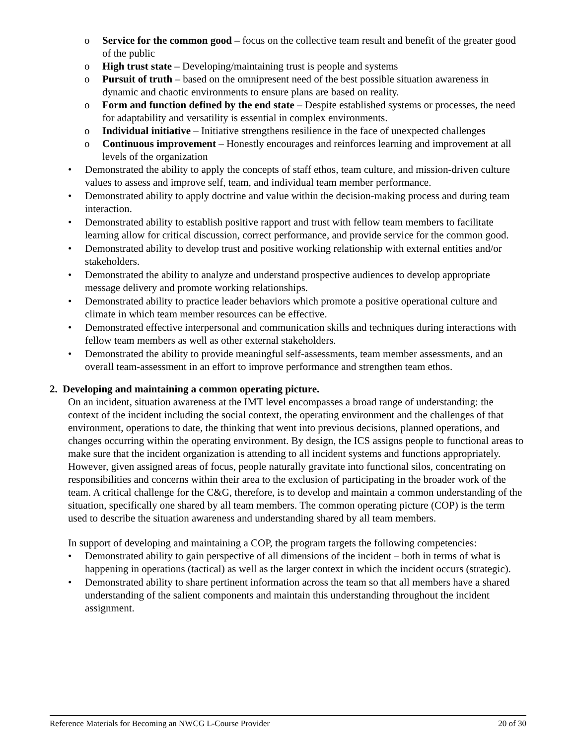o Service for the common good – focus on the collective team result and benefit of the greater good of the public
o High trust state – Developing/maintaining trust is people and systems
o Pursuit of truth – based on the omnipresent need of the best possible situation awareness in dynamic and chaotic environments to ensure plans are based on reality.
o Form and function defined by the end state – Despite established systems or processes, the need for adaptability and versatility is essential in complex environments.
o Individual initiative – Initiative strengthens resilience in the face of unexpected challenges
o Continuous improvement – Honestly encourages and reinforces learning and improvement at all levels of the organization
• Demonstrated the ability to apply the concepts of staff ethos, team culture, and mission-driven culture values to assess and improve self, team, and individual team member performance.
• Demonstrated ability to apply doctrine and value within the decision-making process and during team interaction.
• Demonstrated ability to establish positive rapport and trust with fellow team members to facilitate learning allow for critical discussion, correct performance, and provide service for the common good.
• Demonstrated ability to develop trust and positive working relationship with external entities and/or stakeholders.
• Demonstrated the ability to analyze and understand prospective audiences to develop appropriate message delivery and promote working relationships.
• Demonstrated ability to practice leader behaviors which promote a positive operational culture and climate in which team member resources can be effective.
• Demonstrated effective interpersonal and communication skills and techniques during interactions with fellow team members as well as other external stakeholders.
• Demonstrated the ability to provide meaningful self-assessments, team member assessments, and an overall team-assessment in an effort to improve performance and strengthen team ethos.
2. Developing and maintaining a common operating picture.
On an incident, situation awareness at the IMT level encompasses a broad range of understanding: the context of the incident including the social context, the operating environment and the challenges of that environment, operations to date, the thinking that went into previous decisions, planned operations, and changes occurring within the operating environment. By design, the ICS assigns people to functional areas to make sure that the incident organization is attending to all incident systems and functions appropriately. However, given assigned areas of focus, people naturally gravitate into functional silos, concentrating on responsibilities and concerns within their area to the exclusion of participating in the broader work of the team. A critical challenge for the C&G, therefore, is to develop and maintain a common understanding of the situation, specifically one shared by all team members. The common operating picture (COP) is the term used to describe the situation awareness and understanding shared by all team members.
In support of developing and maintaining a COP, the program targets the following competencies:
• Demonstrated ability to gain perspective of all dimensions of the incident – both in terms of what is happening in operations (tactical) as well as the larger context in which the incident occurs (strategic).
• Demonstrated ability to share pertinent information across the team so that all members have a shared understanding of the salient components and maintain this understanding throughout the incident assignment.
Reference Materials for Becoming an NWCG L-Course Provider 20 of 30